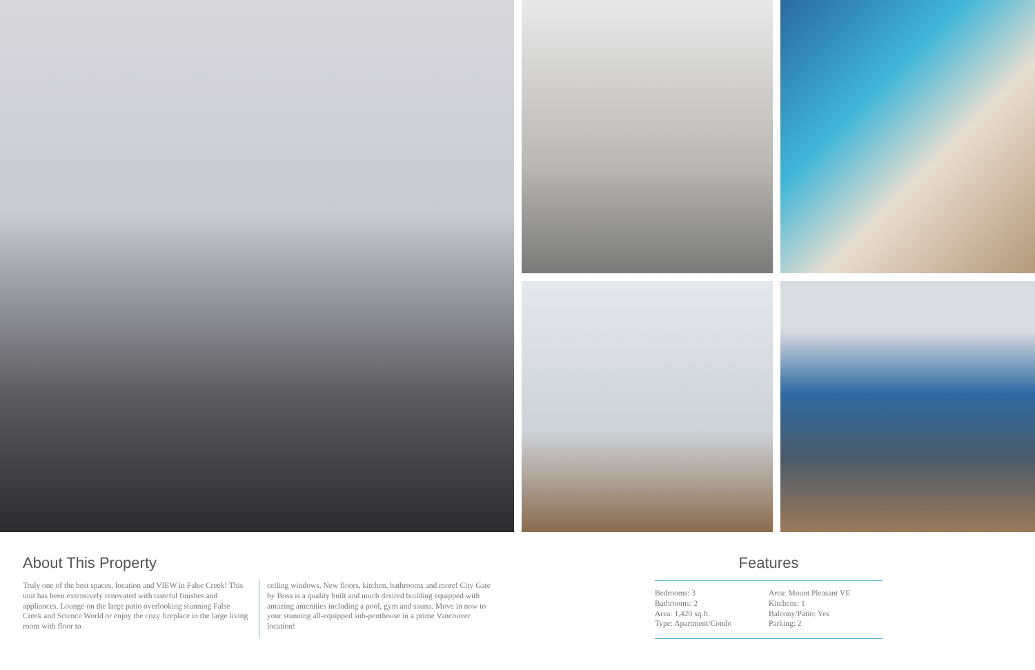About This Property
Truly one of the best spaces, location and VIEW in False Creek! This unit has been extensively renovated with tasteful finishes and appliances. Lounge on the large patio overlooking stunning False Creek and Science World or enjoy the cozy fireplace in the large living room with floor to
ceiling windows. New floors, kitchen, bathrooms and more! City Gate by Bosa is a quality built and much desired building equipped with amazing amenities including a pool, gym and sauna. Move in now to your stunning all-equipped sub-penthouse in a prime Vancouver location!
Features
Bedrooms: 3
Bathrooms: 2
Area: 1,420 sq.ft.
Type: Apartment/Condo
Area: Mount Pleasant VE
Kitchens: 1
Balcony/Patio: Yes
Parking: 2